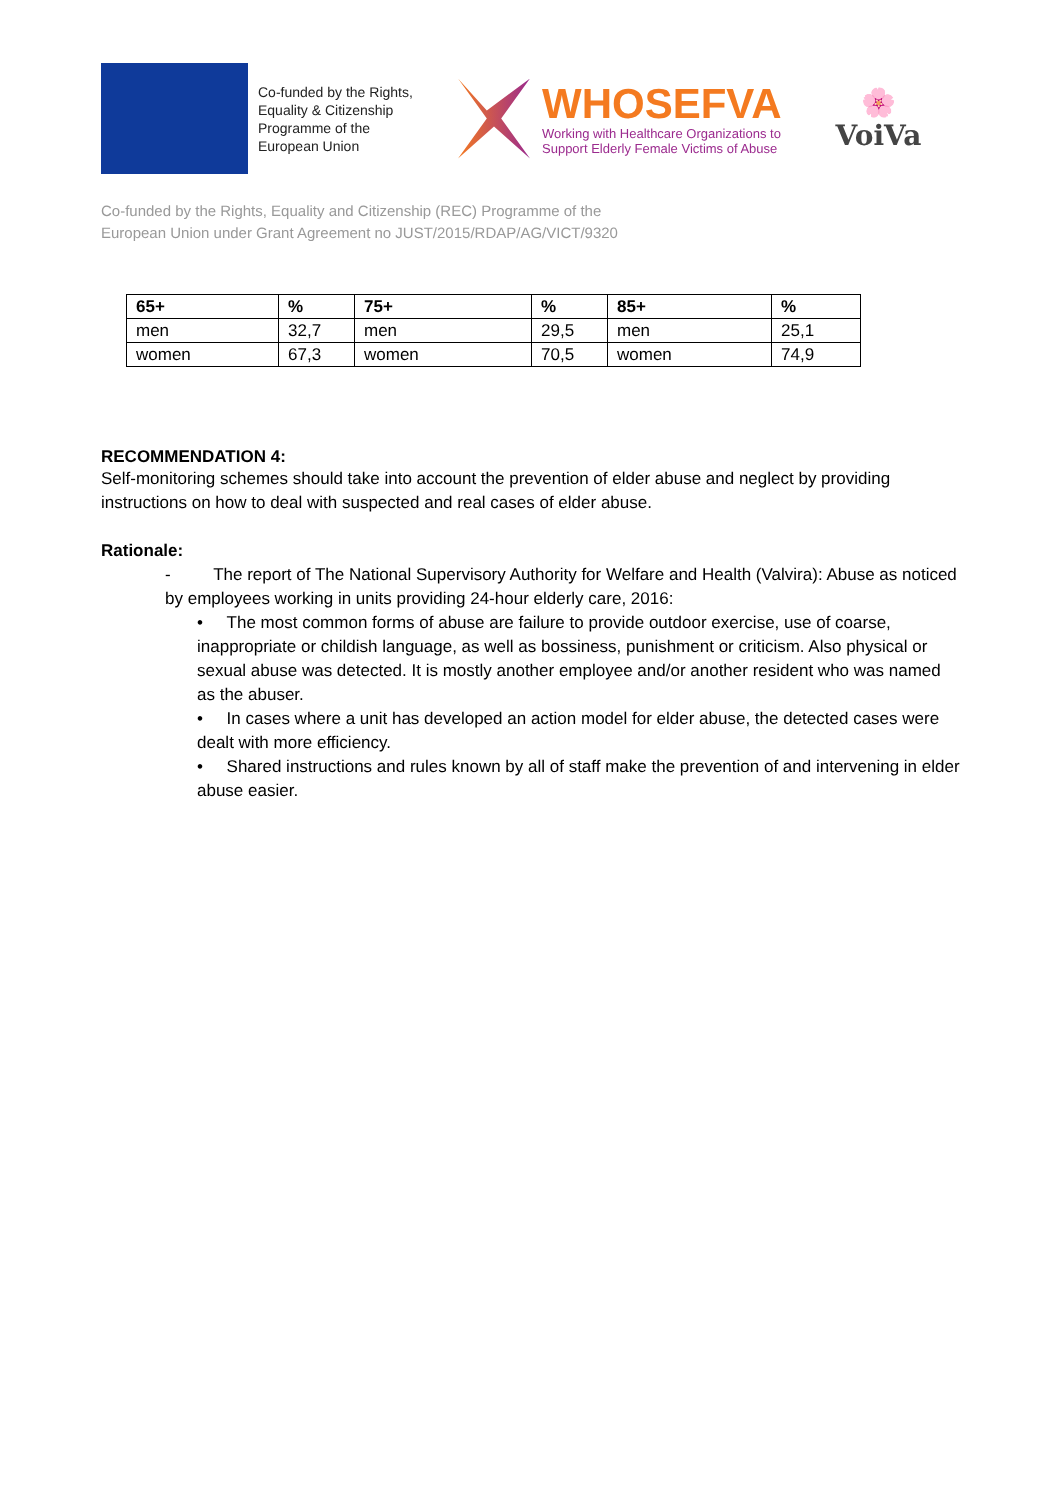Co-funded by the Rights, Equality & Citizenship Programme of the European Union
WHOSEFVA
Working with Healthcare Organizations to
Support Elderly Female Victims of Abuse
🌸
VoiVa
Co-funded by the Rights, Equality and Citizenship (REC) Programme of the
European Union under Grant Agreement no JUST/2015/RDAP/AG/VICT/9320
| 65+ | % | 75+ | % | 85+ | % |
| --- | --- | --- | --- | --- | --- |
| men | 32,7 | men | 29,5 | men | 25,1 |
| women | 67,3 | women | 70,5 | women | 74,9 |
RECOMMENDATION 4:
Self-monitoring schemes should take into account the prevention of elder abuse and neglect by providing instructions on how to deal with suspected and real cases of elder abuse.
Rationale:
- The report of The National Supervisory Authority for Welfare and Health (Valvira): Abuse as noticed by employees working in units providing 24-hour elderly care, 2016:
• The most common forms of abuse are failure to provide outdoor exercise, use of coarse, inappropriate or childish language, as well as bossiness, punishment or criticism. Also physical or sexual abuse was detected. It is mostly another employee and/or another resident who was named as the abuser.
• In cases where a unit has developed an action model for elder abuse, the detected cases were dealt with more efficiency.
• Shared instructions and rules known by all of staff make the prevention of and intervening in elder abuse easier.